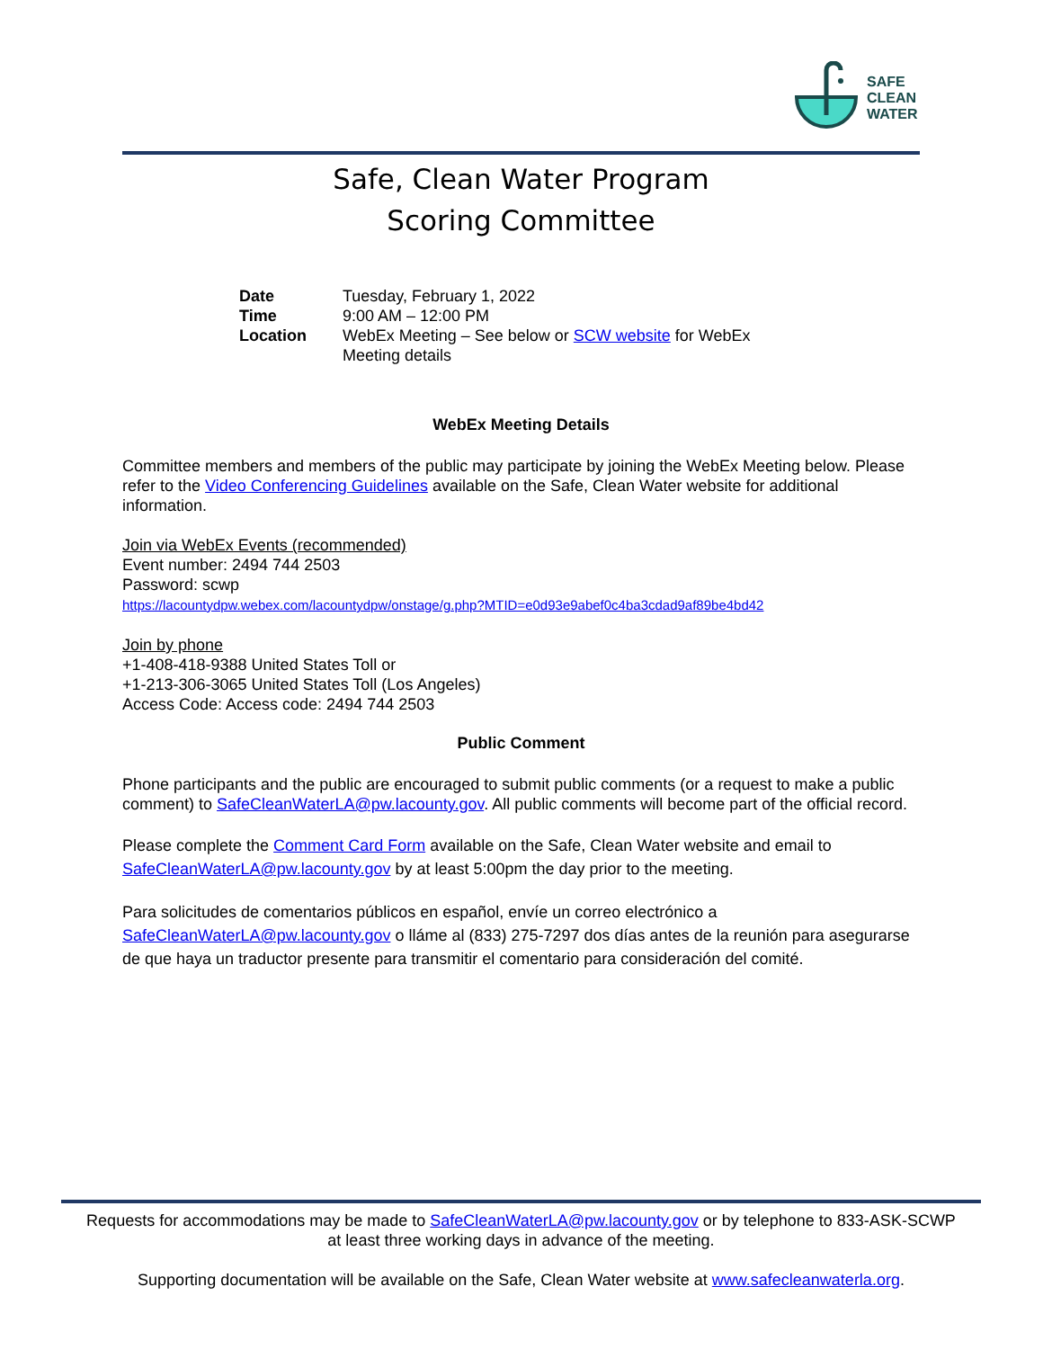SAFE
CLEAN
WATER
Safe, Clean Water Program
Scoring Committee
| Date | Tuesday, February 1, 2022 |
| Time | 9:00 AM – 12:00 PM |
| Location | WebEx Meeting – See below or SCW website for WebEx Meeting details |
WebEx Meeting Details
Committee members and members of the public may participate by joining the WebEx Meeting below. Please refer to the Video Conferencing Guidelines available on the Safe, Clean Water website for additional information.
Join via WebEx Events (recommended)
Event number: 2494 744 2503
Password: scwp
https://lacountydpw.webex.com/lacountydpw/onstage/g.php?MTID=e0d93e9abef0c4ba3cdad9af89be4bd42
Join by phone
+1-408-418-9388 United States Toll or
+1-213-306-3065 United States Toll (Los Angeles)
Access Code: Access code: 2494 744 2503
Public Comment
Phone participants and the public are encouraged to submit public comments (or a request to make a public comment) to SafeCleanWaterLA@pw.lacounty.gov. All public comments will become part of the official record.
Please complete the Comment Card Form available on the Safe, Clean Water website and email to SafeCleanWaterLA@pw.lacounty.gov by at least 5:00pm the day prior to the meeting.
Para solicitudes de comentarios públicos en español, envíe un correo electrónico a SafeCleanWaterLA@pw.lacounty.gov o lláme al (833) 275-7297 dos días antes de la reunión para asegurarse de que haya un traductor presente para transmitir el comentario para consideración del comité.
Requests for accommodations may be made to SafeCleanWaterLA@pw.lacounty.gov or by telephone to 833-ASK-SCWP
at least three working days in advance of the meeting.
Supporting documentation will be available on the Safe, Clean Water website at www.safecleanwaterla.org.